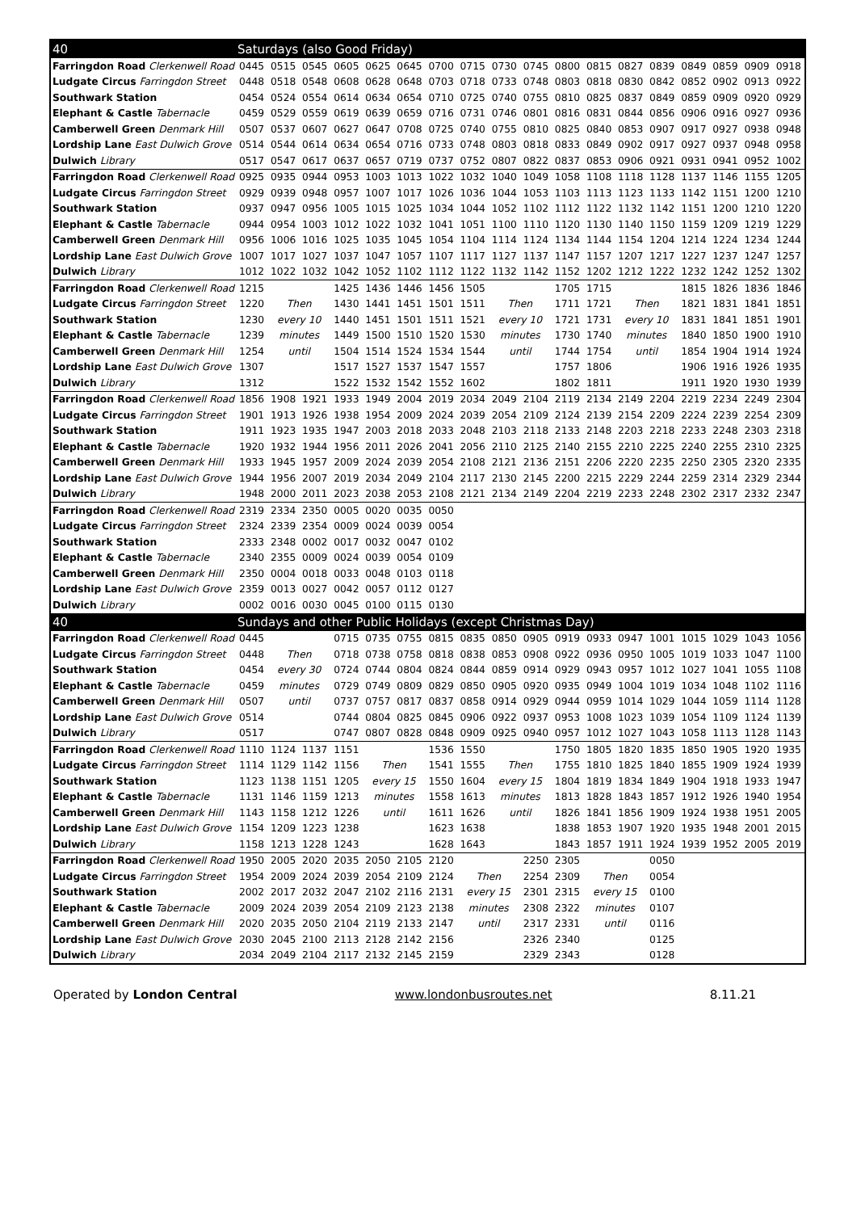| 40 | Saturdays (also Good Friday) | | | | | | | | | | | | | | | | | |
| --- | --- | --- | --- | --- | --- | --- | --- | --- | --- | --- | --- | --- | --- | --- | --- | --- | --- | --- |
| Farringdon Road Clerkenwell Road | 0445 | 0515 | 0545 | 0605 | 0625 | 0645 | 0700 | 0715 | 0730 | 0745 | 0800 | 0815 | 0827 | 0839 | 0849 | 0859 | 0909 | 0918 |
| Ludgate Circus Farringdon Street | 0448 | 0518 | 0548 | 0608 | 0628 | 0648 | 0703 | 0718 | 0733 | 0748 | 0803 | 0818 | 0830 | 0842 | 0852 | 0902 | 0913 | 0922 |
| Southwark Station | 0454 | 0524 | 0554 | 0614 | 0634 | 0654 | 0710 | 0725 | 0740 | 0755 | 0810 | 0825 | 0837 | 0849 | 0859 | 0909 | 0920 | 0929 |
| Elephant & Castle Tabernacle | 0459 | 0529 | 0559 | 0619 | 0639 | 0659 | 0716 | 0731 | 0746 | 0801 | 0816 | 0831 | 0844 | 0856 | 0906 | 0916 | 0927 | 0936 |
| Camberwell Green Denmark Hill | 0507 | 0537 | 0607 | 0627 | 0647 | 0708 | 0725 | 0740 | 0755 | 0810 | 0825 | 0840 | 0853 | 0907 | 0917 | 0927 | 0938 | 0948 |
| Lordship Lane East Dulwich Grove | 0514 | 0544 | 0614 | 0634 | 0654 | 0716 | 0733 | 0748 | 0803 | 0818 | 0833 | 0849 | 0902 | 0917 | 0927 | 0937 | 0948 | 0958 |
| Dulwich Library | 0517 | 0547 | 0617 | 0637 | 0657 | 0719 | 0737 | 0752 | 0807 | 0822 | 0837 | 0853 | 0906 | 0921 | 0931 | 0941 | 0952 | 1002 |
| Farringdon Road Clerkenwell Road | 0925 | 0935 | 0944 | 0953 | 1003 | 1013 | 1022 | 1032 | 1040 | 1049 | 1058 | 1108 | 1118 | 1128 | 1137 | 1146 | 1155 | 1205 |
| Ludgate Circus Farringdon Street | 0929 | 0939 | 0948 | 0957 | 1007 | 1017 | 1026 | 1036 | 1044 | 1053 | 1103 | 1113 | 1123 | 1133 | 1142 | 1151 | 1200 | 1210 |
| Southwark Station | 0937 | 0947 | 0956 | 1005 | 1015 | 1025 | 1034 | 1044 | 1052 | 1102 | 1112 | 1122 | 1132 | 1142 | 1151 | 1200 | 1210 | 1220 |
| Elephant & Castle Tabernacle | 0944 | 0954 | 1003 | 1012 | 1022 | 1032 | 1041 | 1051 | 1100 | 1110 | 1120 | 1130 | 1140 | 1150 | 1159 | 1209 | 1219 | 1229 |
| Camberwell Green Denmark Hill | 0956 | 1006 | 1016 | 1025 | 1035 | 1045 | 1054 | 1104 | 1114 | 1124 | 1134 | 1144 | 1154 | 1204 | 1214 | 1224 | 1234 | 1244 |
| Lordship Lane East Dulwich Grove | 1007 | 1017 | 1027 | 1037 | 1047 | 1057 | 1107 | 1117 | 1127 | 1137 | 1147 | 1157 | 1207 | 1217 | 1227 | 1237 | 1247 | 1257 |
| Dulwich Library | 1012 | 1022 | 1032 | 1042 | 1052 | 1102 | 1112 | 1122 | 1132 | 1142 | 1152 | 1202 | 1212 | 1222 | 1232 | 1242 | 1252 | 1302 |
| Farringdon Road Clerkenwell Road | 1215 | | | 1425 | 1436 | 1446 | 1456 | 1505 | | | 1705 | 1715 | | | 1815 | 1826 | 1836 | 1846 |
| Ludgate Circus Farringdon Street | 1220 | Then | | 1430 | 1441 | 1451 | 1501 | 1511 | Then | | 1711 | 1721 | Then | | 1821 | 1831 | 1841 | 1851 |
| Southwark Station | 1230 | every 10 | | 1440 | 1451 | 1501 | 1511 | 1521 | every 10 | | 1721 | 1731 | every 10 | | 1831 | 1841 | 1851 | 1901 |
| Elephant & Castle Tabernacle | 1239 | minutes | | 1449 | 1500 | 1510 | 1520 | 1530 | minutes | | 1730 | 1740 | minutes | | 1840 | 1850 | 1900 | 1910 |
| Camberwell Green Denmark Hill | 1254 | until | | 1504 | 1514 | 1524 | 1534 | 1544 | until | | 1744 | 1754 | until | | 1854 | 1904 | 1914 | 1924 |
| Lordship Lane East Dulwich Grove | 1307 | | | 1517 | 1527 | 1537 | 1547 | 1557 | | | 1757 | 1806 | | | 1906 | 1916 | 1926 | 1935 |
| Dulwich Library | 1312 | | | 1522 | 1532 | 1542 | 1552 | 1602 | | | 1802 | 1811 | | | 1911 | 1920 | 1930 | 1939 |
| Farringdon Road Clerkenwell Road | 1856 | 1908 | 1921 | 1933 | 1949 | 2004 | 2019 | 2034 | 2049 | 2104 | 2119 | 2134 | 2149 | 2204 | 2219 | 2234 | 2249 | 2304 |
| Ludgate Circus Farringdon Street | 1901 | 1913 | 1926 | 1938 | 1954 | 2009 | 2024 | 2039 | 2054 | 2109 | 2124 | 2139 | 2154 | 2209 | 2224 | 2239 | 2254 | 2309 |
| Southwark Station | 1911 | 1923 | 1935 | 1947 | 2003 | 2018 | 2033 | 2048 | 2103 | 2118 | 2133 | 2148 | 2203 | 2218 | 2233 | 2248 | 2303 | 2318 |
| Elephant & Castle Tabernacle | 1920 | 1932 | 1944 | 1956 | 2011 | 2026 | 2041 | 2056 | 2110 | 2125 | 2140 | 2155 | 2210 | 2225 | 2240 | 2255 | 2310 | 2325 |
| Camberwell Green Denmark Hill | 1933 | 1945 | 1957 | 2009 | 2024 | 2039 | 2054 | 2108 | 2121 | 2136 | 2151 | 2206 | 2220 | 2235 | 2250 | 2305 | 2320 | 2335 |
| Lordship Lane East Dulwich Grove | 1944 | 1956 | 2007 | 2019 | 2034 | 2049 | 2104 | 2117 | 2130 | 2145 | 2200 | 2215 | 2229 | 2244 | 2259 | 2314 | 2329 | 2344 |
| Dulwich Library | 1948 | 2000 | 2011 | 2023 | 2038 | 2053 | 2108 | 2121 | 2134 | 2149 | 2204 | 2219 | 2233 | 2248 | 2302 | 2317 | 2332 | 2347 |
| Farringdon Road Clerkenwell Road | 2319 | 2334 | 2350 | 0005 | 0020 | 0035 | 0050 | | | | | | | | | | | |
| Ludgate Circus Farringdon Street | 2324 | 2339 | 2354 | 0009 | 0024 | 0039 | 0054 | | | | | | | | | | | |
| Southwark Station | 2333 | 2348 | 0002 | 0017 | 0032 | 0047 | 0102 | | | | | | | | | | | |
| Elephant & Castle Tabernacle | 2340 | 2355 | 0009 | 0024 | 0039 | 0054 | 0109 | | | | | | | | | | | |
| Camberwell Green Denmark Hill | 2350 | 0004 | 0018 | 0033 | 0048 | 0103 | 0118 | | | | | | | | | | | |
| Lordship Lane East Dulwich Grove | 2359 | 0013 | 0027 | 0042 | 0057 | 0112 | 0127 | | | | | | | | | | | |
| Dulwich Library | 0002 | 0016 | 0030 | 0045 | 0100 | 0115 | 0130 | | | | | | | | | | | |
| 40 | Sundays and other Public Holidays (except Christmas Day) | | | | | | | | | | | | | | | | | |
| Farringdon Road Clerkenwell Road | 0445 | | | 0715 | 0735 | 0755 | 0815 | 0835 | 0850 | 0905 | 0919 | 0933 | 0947 | 1001 | 1015 | 1029 | 1043 | 1056 |
| Ludgate Circus Farringdon Street | 0448 | Then | | 0718 | 0738 | 0758 | 0818 | 0838 | 0853 | 0908 | 0922 | 0936 | 0950 | 1005 | 1019 | 1033 | 1047 | 1100 |
| Southwark Station | 0454 | every 30 | | 0724 | 0744 | 0804 | 0824 | 0844 | 0859 | 0914 | 0929 | 0943 | 0957 | 1012 | 1027 | 1041 | 1055 | 1108 |
| Elephant & Castle Tabernacle | 0459 | minutes | | 0729 | 0749 | 0809 | 0829 | 0850 | 0905 | 0920 | 0935 | 0949 | 1004 | 1019 | 1034 | 1048 | 1102 | 1116 |
| Camberwell Green Denmark Hill | 0507 | until | | 0737 | 0757 | 0817 | 0837 | 0858 | 0914 | 0929 | 0944 | 0959 | 1014 | 1029 | 1044 | 1059 | 1114 | 1128 |
| Lordship Lane East Dulwich Grove | 0514 | | | 0744 | 0804 | 0825 | 0845 | 0906 | 0922 | 0937 | 0953 | 1008 | 1023 | 1039 | 1054 | 1109 | 1124 | 1139 |
| Dulwich Library | 0517 | | | 0747 | 0807 | 0828 | 0848 | 0909 | 0925 | 0940 | 0957 | 1012 | 1027 | 1043 | 1058 | 1113 | 1128 | 1143 |
| Farringdon Road Clerkenwell Road | 1110 | 1124 | 1137 | 1151 | | | 1536 | 1550 | | | 1750 | 1805 | 1820 | 1835 | 1850 | 1905 | 1920 | 1935 |
| Ludgate Circus Farringdon Street | 1114 | 1129 | 1142 | 1156 | Then | | 1541 | 1555 | Then | | 1755 | 1810 | 1825 | 1840 | 1855 | 1909 | 1924 | 1939 |
| Southwark Station | 1123 | 1138 | 1151 | 1205 | every 15 | | 1550 | 1604 | every 15 | | 1804 | 1819 | 1834 | 1849 | 1904 | 1918 | 1933 | 1947 |
| Elephant & Castle Tabernacle | 1131 | 1146 | 1159 | 1213 | minutes | | 1558 | 1613 | minutes | | 1813 | 1828 | 1843 | 1857 | 1912 | 1926 | 1940 | 1954 |
| Camberwell Green Denmark Hill | 1143 | 1158 | 1212 | 1226 | until | | 1611 | 1626 | until | | 1826 | 1841 | 1856 | 1909 | 1924 | 1938 | 1951 | 2005 |
| Lordship Lane East Dulwich Grove | 1154 | 1209 | 1223 | 1238 | | | 1623 | 1638 | | | 1838 | 1853 | 1907 | 1920 | 1935 | 1948 | 2001 | 2015 |
| Dulwich Library | 1158 | 1213 | 1228 | 1243 | | | 1628 | 1643 | | | 1843 | 1857 | 1911 | 1924 | 1939 | 1952 | 2005 | 2019 |
| Farringdon Road Clerkenwell Road | 1950 | 2005 | 2020 | 2035 | 2050 | 2105 | 2120 | | | 2250 | 2305 | | | 0050 | | | | |
| Ludgate Circus Farringdon Street | 1954 | 2009 | 2024 | 2039 | 2054 | 2109 | 2124 | Then | | 2254 | 2309 | Then | | 0054 | | | | |
| Southwark Station | 2002 | 2017 | 2032 | 2047 | 2102 | 2116 | 2131 | every 15 | | 2301 | 2315 | every 15 | | 0100 | | | | |
| Elephant & Castle Tabernacle | 2009 | 2024 | 2039 | 2054 | 2109 | 2123 | 2138 | minutes | | 2308 | 2322 | minutes | | 0107 | | | | |
| Camberwell Green Denmark Hill | 2020 | 2035 | 2050 | 2104 | 2119 | 2133 | 2147 | until | | 2317 | 2331 | until | | 0116 | | | | |
| Lordship Lane East Dulwich Grove | 2030 | 2045 | 2100 | 2113 | 2128 | 2142 | 2156 | | | 2326 | 2340 | | | 0125 | | | | |
| Dulwich Library | 2034 | 2049 | 2104 | 2117 | 2132 | 2145 | 2159 | | | 2329 | 2343 | | | 0128 | | | | |
Operated by London Central www.londonbusroutes.net 8.11.21